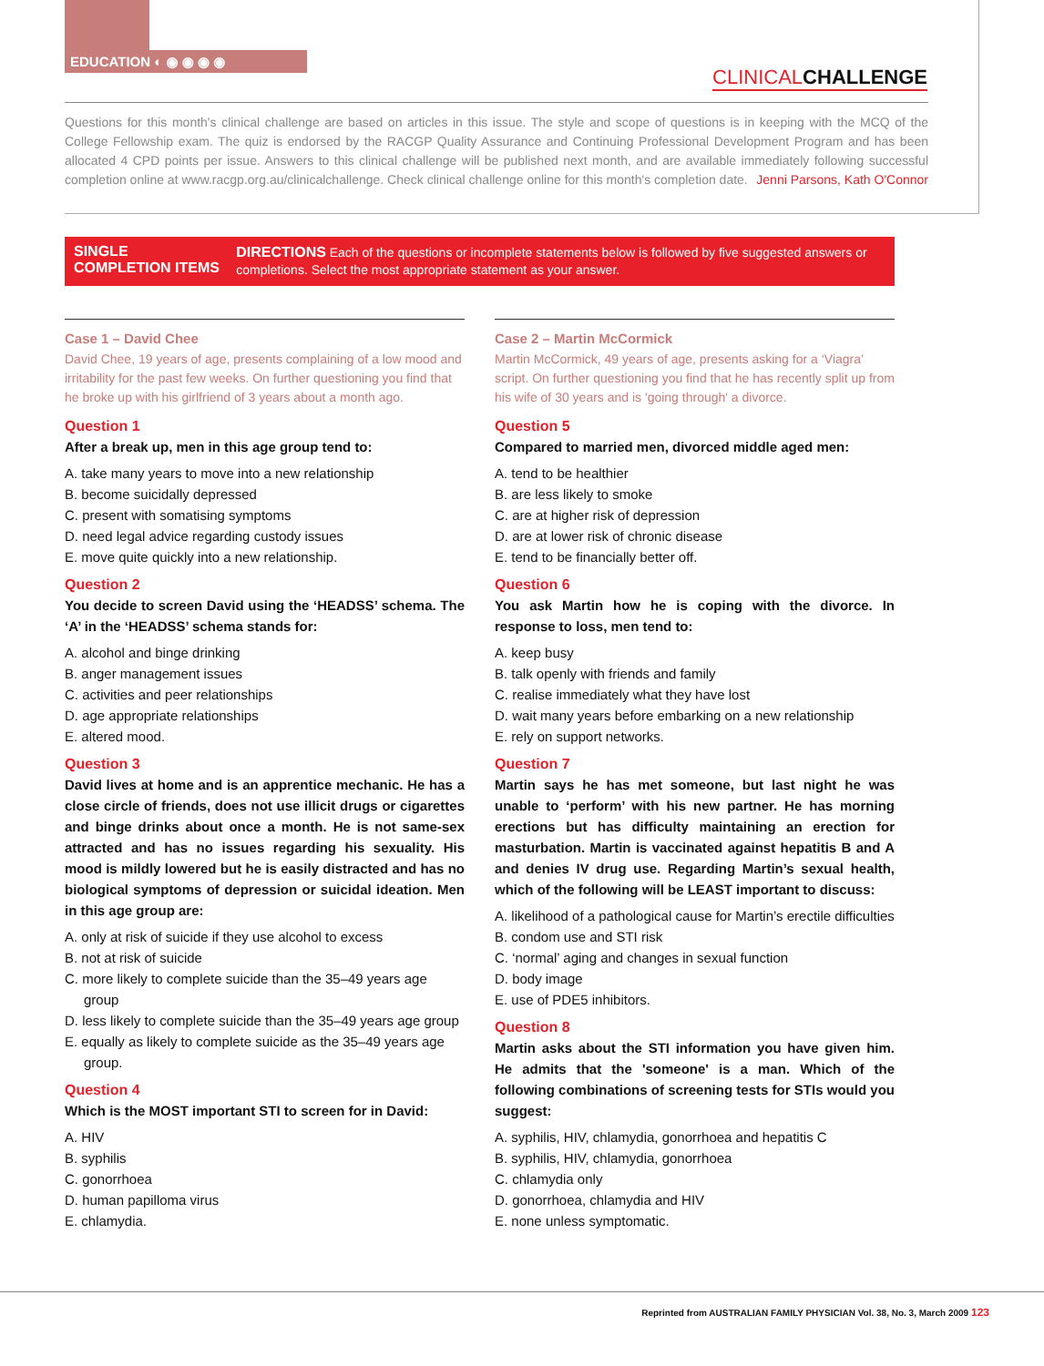EDUCATION ◐ ◉ ◉ ◉ ◉
CLINICALCHALLENGE
Questions for this month's clinical challenge are based on articles in this issue. The style and scope of questions is in keeping with the MCQ of the College Fellowship exam. The quiz is endorsed by the RACGP Quality Assurance and Continuing Professional Development Program and has been allocated 4 CPD points per issue. Answers to this clinical challenge will be published next month, and are available immediately following successful completion online at www.racgp.org.au/clinicalchallenge. Check clinical challenge online for this month's completion date. Jenni Parsons, Kath O'Connor
SINGLE COMPLETION ITEMS
DIRECTIONS Each of the questions or incomplete statements below is followed by five suggested answers or completions. Select the most appropriate statement as your answer.
Case 1 – David Chee
David Chee, 19 years of age, presents complaining of a low mood and irritability for the past few weeks. On further questioning you find that he broke up with his girlfriend of 3 years about a month ago.
Question 1
After a break up, men in this age group tend to:
A. take many years to move into a new relationship
B. become suicidally depressed
C. present with somatising symptoms
D. need legal advice regarding custody issues
E. move quite quickly into a new relationship.
Question 2
You decide to screen David using the ‘HEADSS’ schema. The ‘A’ in the ‘HEADSS’ schema stands for:
A. alcohol and binge drinking
B. anger management issues
C. activities and peer relationships
D. age appropriate relationships
E. altered mood.
Question 3
David lives at home and is an apprentice mechanic. He has a close circle of friends, does not use illicit drugs or cigarettes and binge drinks about once a month. He is not same-sex attracted and has no issues regarding his sexuality. His mood is mildly lowered but he is easily distracted and has no biological symptoms of depression or suicidal ideation. Men in this age group are:
A. only at risk of suicide if they use alcohol to excess
B. not at risk of suicide
C. more likely to complete suicide than the 35–49 years age group
D. less likely to complete suicide than the 35–49 years age group
E. equally as likely to complete suicide as the 35–49 years age group.
Question 4
Which is the MOST important STI to screen for in David:
A. HIV
B. syphilis
C. gonorrhoea
D. human papilloma virus
E. chlamydia.
Case 2 – Martin McCormick
Martin McCormick, 49 years of age, presents asking for a ‘Viagra’ script. On further questioning you find that he has recently split up from his wife of 30 years and is 'going through' a divorce.
Question 5
Compared to married men, divorced middle aged men:
A. tend to be healthier
B. are less likely to smoke
C. are at higher risk of depression
D. are at lower risk of chronic disease
E. tend to be financially better off.
Question 6
You ask Martin how he is coping with the divorce. In response to loss, men tend to:
A. keep busy
B. talk openly with friends and family
C. realise immediately what they have lost
D. wait many years before embarking on a new relationship
E. rely on support networks.
Question 7
Martin says he has met someone, but last night he was unable to ‘perform’ with his new partner. He has morning erections but has difficulty maintaining an erection for masturbation. Martin is vaccinated against hepatitis B and A and denies IV drug use. Regarding Martin’s sexual health, which of the following will be LEAST important to discuss:
A. likelihood of a pathological cause for Martin’s erectile difficulties
B. condom use and STI risk
C. ‘normal’ aging and changes in sexual function
D. body image
E. use of PDE5 inhibitors.
Question 8
Martin asks about the STI information you have given him. He admits that the 'someone' is a man. Which of the following combinations of screening tests for STIs would you suggest:
A. syphilis, HIV, chlamydia, gonorrhoea and hepatitis C
B. syphilis, HIV, chlamydia, gonorrhoea
C. chlamydia only
D. gonorrhoea, chlamydia and HIV
E. none unless symptomatic.
Reprinted from AUSTRALIAN FAMILY PHYSICIAN Vol. 38, No. 3, March 2009 123